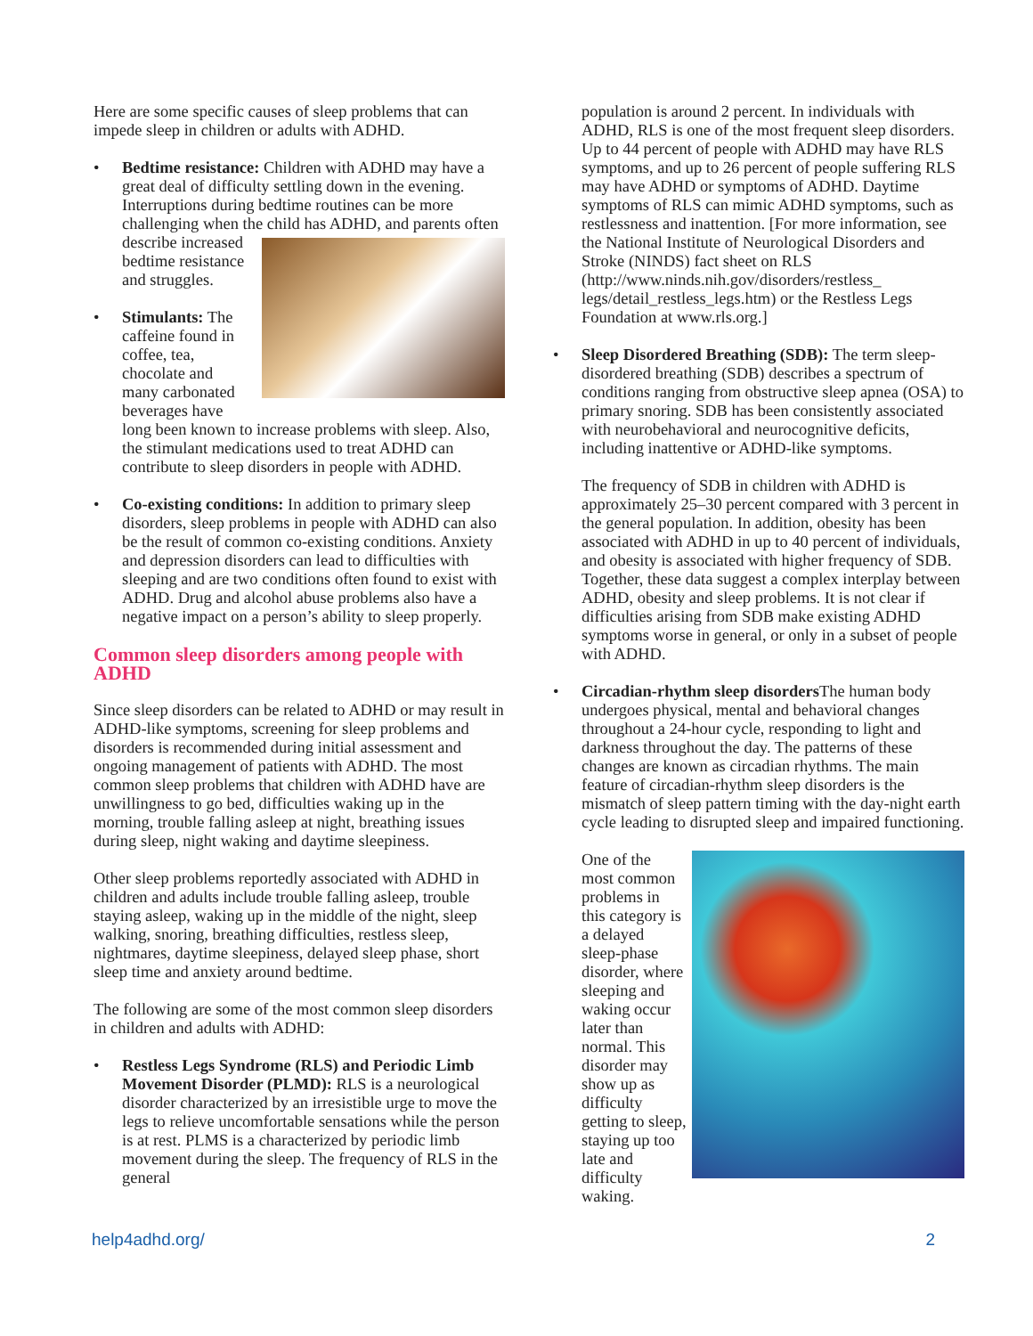Here are some specific causes of sleep problems that can impede sleep in children or adults with ADHD.
• Bedtime resistance: Children with ADHD may have a great deal of difficulty settling down in the evening. Interruptions during bedtime routines can be more challenging when the child has ADHD, and parents often describe increased bedtime resistance and struggles.
• Stimulants: The caffeine found in coffee, tea, chocolate and many carbonated beverages have long been known to increase problems with sleep. Also, the stimulant medications used to treat ADHD can contribute to sleep disorders in people with ADHD.
• Co-existing conditions: In addition to primary sleep disorders, sleep problems in people with ADHD can also be the result of common co-existing conditions. Anxiety and depression disorders can lead to difficulties with sleeping and are two conditions often found to exist with ADHD. Drug and alcohol abuse problems also have a negative impact on a person’s ability to sleep properly.
Common sleep disorders among people with ADHD
Since sleep disorders can be related to ADHD or may result in ADHD-like symptoms, screening for sleep problems and disorders is recommended during initial assessment and ongoing management of patients with ADHD. The most common sleep problems that children with ADHD have are unwillingness to go bed, difficulties waking up in the morning, trouble falling asleep at night, breathing issues during sleep, night waking and daytime sleepiness.
Other sleep problems reportedly associated with ADHD in children and adults include trouble falling asleep, trouble staying asleep, waking up in the middle of the night, sleep walking, snoring, breathing difficulties, restless sleep, nightmares, daytime sleepiness, delayed sleep phase, short sleep time and anxiety around bedtime.
The following are some of the most common sleep disorders in children and adults with ADHD:
• Restless Legs Syndrome (RLS) and Periodic Limb Movement Disorder (PLMD): RLS is a neurological disorder characterized by an irresistible urge to move the legs to relieve uncomfortable sensations while the person is at rest. PLMS is a characterized by periodic limb movement during the sleep. The frequency of RLS in the general
population is around 2 percent. In individuals with ADHD, RLS is one of the most frequent sleep disorders. Up to 44 percent of people with ADHD may have RLS symptoms, and up to 26 percent of people suffering RLS may have ADHD or symptoms of ADHD. Daytime symptoms of RLS can mimic ADHD symptoms, such as restlessness and inattention. [For more information, see the National Institute of Neurological Disorders and Stroke (NINDS) fact sheet on RLS (http://www.ninds.nih.gov/disorders/restless_ legs/detail_restless_legs.htm) or the Restless Legs Foundation at www.rls.org.]
• Sleep Disordered Breathing (SDB): The term sleep-disordered breathing (SDB) describes a spectrum of conditions ranging from obstructive sleep apnea (OSA) to primary snoring. SDB has been consistently associated with neurobehavioral and neurocognitive deficits, including inattentive or ADHD-like symptoms.
The frequency of SDB in children with ADHD is approximately 25–30 percent compared with 3 percent in the general population. In addition, obesity has been associated with ADHD in up to 40 percent of individuals, and obesity is associated with higher frequency of SDB. Together, these data suggest a complex interplay between ADHD, obesity and sleep problems. It is not clear if difficulties arising from SDB make existing ADHD symptoms worse in general, or only in a subset of people with ADHD.
• Circadian-rhythm sleep disorders The human body undergoes physical, mental and behavioral changes throughout a 24-hour cycle, responding to light and darkness throughout the day. The patterns of these changes are known as circadian rhythms. The main feature of circadian-rhythm sleep disorders is the mismatch of sleep pattern timing with the day-night earth cycle leading to disrupted sleep and impaired functioning.
One of the most common problems in this category is a delayed sleep-phase disorder, where sleeping and waking occur later than normal. This disorder may show up as difficulty getting to sleep, staying up too late and difficulty waking.
help4adhd.org/ 2